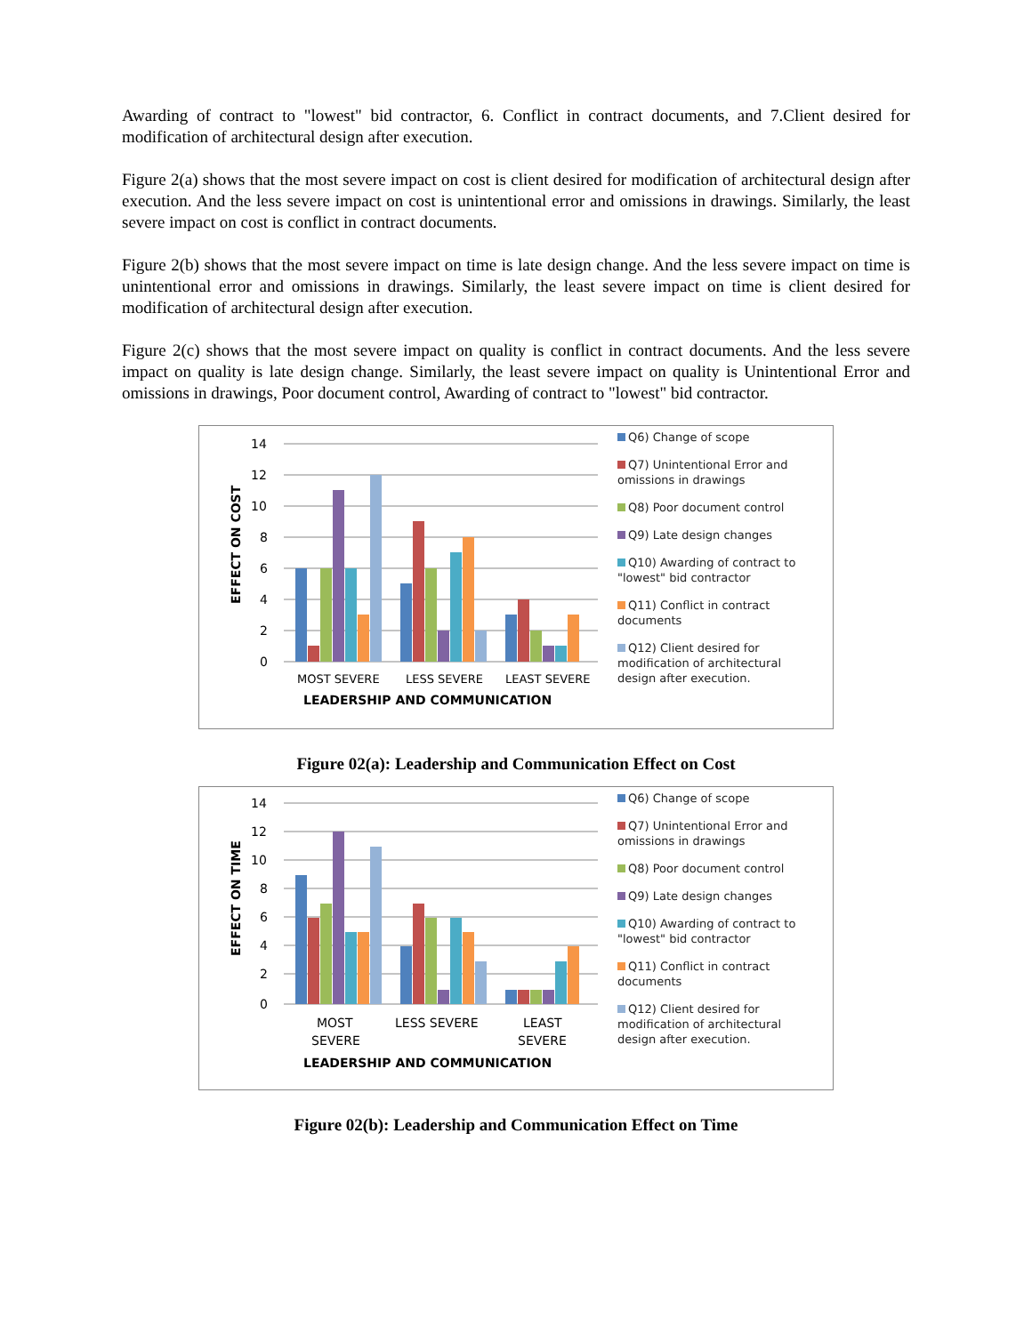Awarding of contract to "lowest" bid contractor, 6. Conflict in contract documents, and 7.Client desired for modification of architectural design after execution.
Figure 2(a) shows that the most severe impact on cost is client desired for modification of architectural design after execution. And the less severe impact on cost is unintentional error and omissions in drawings. Similarly, the least severe impact on cost is conflict in contract documents.
Figure 2(b) shows that the most severe impact on time is late design change. And the less severe impact on time is unintentional error and omissions in drawings. Similarly, the least severe impact on time is client desired for modification of architectural design after execution.
Figure 2(c) shows that the most severe impact on quality is conflict in contract documents. And the less severe impact on quality is late design change. Similarly, the least severe impact on quality is Unintentional Error and omissions in drawings, Poor document control, Awarding of contract to "lowest" bid contractor.
EFFECT ON COST
14
12
10
8
6
4
2
0
MOST SEVERE
LESS SEVERE
LEAST SEVERE
LEADERSHIP AND COMMUNICATION
Q6) Change of scope
Q7) Unintentional Error and omissions in drawings
Q8) Poor document control
Q9) Late design changes
Q10) Awarding of contract to "lowest" bid contractor
Q11) Conflict in contract documents
Q12) Client desired for modification of architectural design after execution.
Figure 02(a): Leadership and Communication Effect on Cost
EFFECT ON TIME
14
12
10
8
6
4
2
0
MOST
SEVERE
LESS SEVERE
LEAST
SEVERE
LEADERSHIP AND COMMUNICATION
Q6) Change of scope
Q7) Unintentional Error and omissions in drawings
Q8) Poor document control
Q9) Late design changes
Q10) Awarding of contract to "lowest" bid contractor
Q11) Conflict in contract documents
Q12) Client desired for modification of architectural design after execution.
Figure 02(b): Leadership and Communication Effect on Time